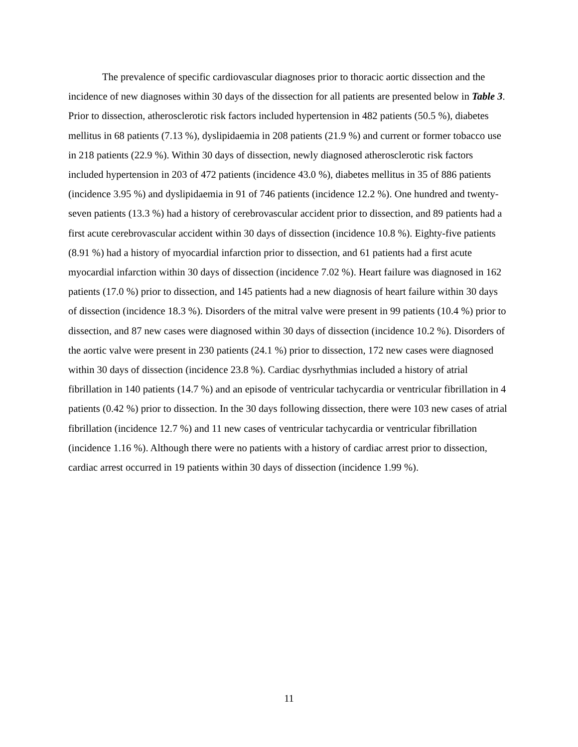The prevalence of specific cardiovascular diagnoses prior to thoracic aortic dissection and the incidence of new diagnoses within 30 days of the dissection for all patients are presented below in Table 3. Prior to dissection, atherosclerotic risk factors included hypertension in 482 patients (50.5 %), diabetes mellitus in 68 patients (7.13 %), dyslipidaemia in 208 patients (21.9 %) and current or former tobacco use in 218 patients (22.9 %). Within 30 days of dissection, newly diagnosed atherosclerotic risk factors included hypertension in 203 of 472 patients (incidence 43.0 %), diabetes mellitus in 35 of 886 patients (incidence 3.95 %) and dyslipidaemia in 91 of 746 patients (incidence 12.2 %). One hundred and twenty-seven patients (13.3 %) had a history of cerebrovascular accident prior to dissection, and 89 patients had a first acute cerebrovascular accident within 30 days of dissection (incidence 10.8 %). Eighty-five patients (8.91 %) had a history of myocardial infarction prior to dissection, and 61 patients had a first acute myocardial infarction within 30 days of dissection (incidence 7.02 %). Heart failure was diagnosed in 162 patients (17.0 %) prior to dissection, and 145 patients had a new diagnosis of heart failure within 30 days of dissection (incidence 18.3 %). Disorders of the mitral valve were present in 99 patients (10.4 %) prior to dissection, and 87 new cases were diagnosed within 30 days of dissection (incidence 10.2 %). Disorders of the aortic valve were present in 230 patients (24.1 %) prior to dissection, 172 new cases were diagnosed within 30 days of dissection (incidence 23.8 %). Cardiac dysrhythmias included a history of atrial fibrillation in 140 patients (14.7 %) and an episode of ventricular tachycardia or ventricular fibrillation in 4 patients (0.42 %) prior to dissection. In the 30 days following dissection, there were 103 new cases of atrial fibrillation (incidence 12.7 %) and 11 new cases of ventricular tachycardia or ventricular fibrillation (incidence 1.16 %). Although there were no patients with a history of cardiac arrest prior to dissection, cardiac arrest occurred in 19 patients within 30 days of dissection (incidence 1.99 %).
11